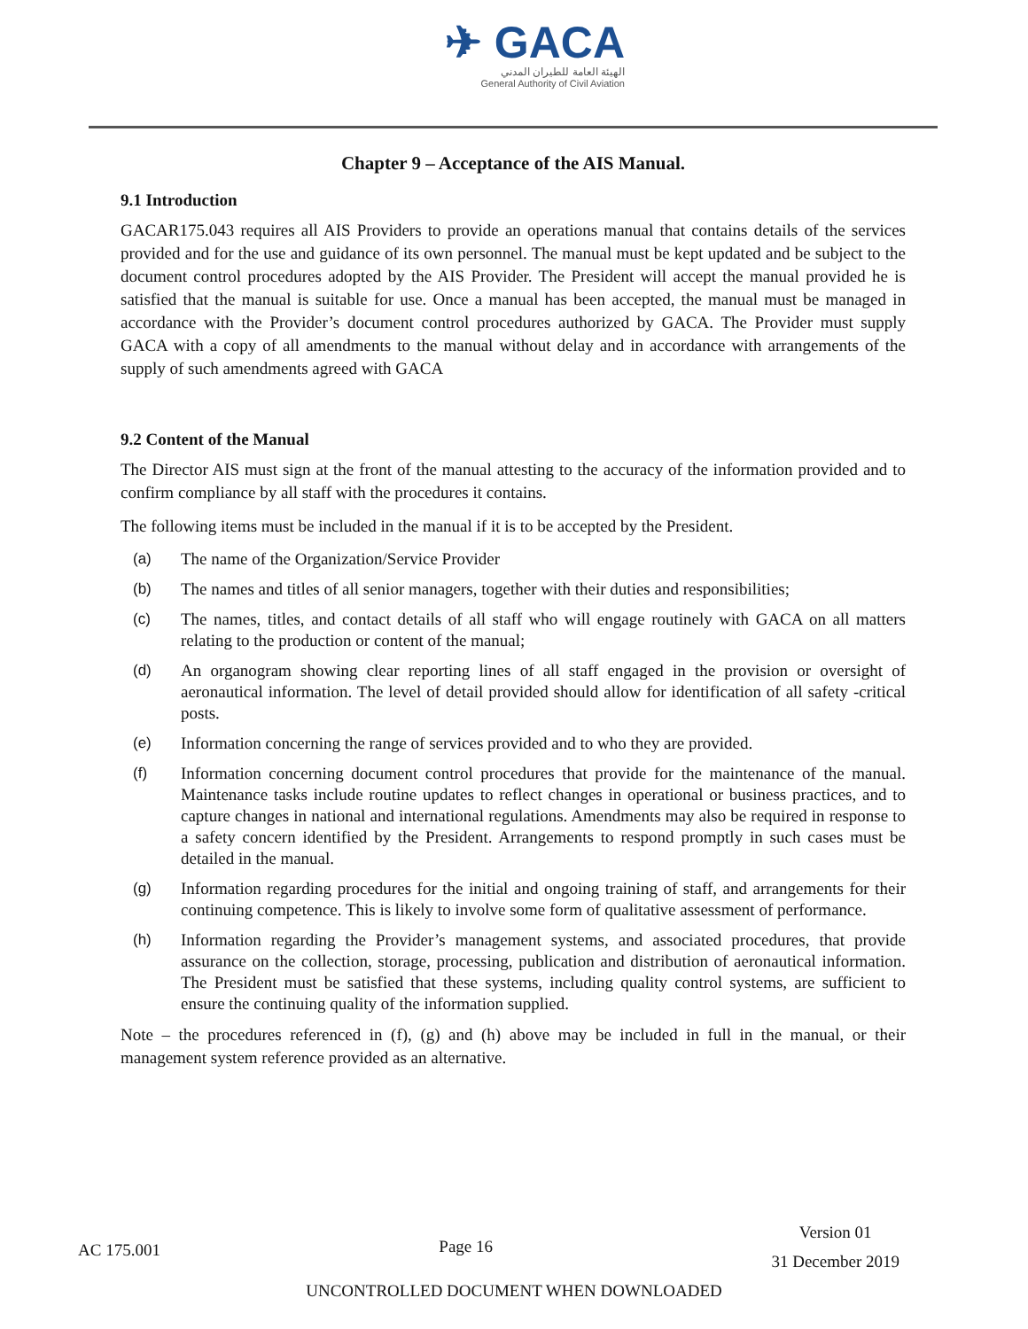✈ GACA
الهيئة العامة للطيران المدني
General Authority of Civil Aviation
Chapter 9 – Acceptance of the AIS Manual.
9.1 Introduction
GACAR175.043 requires all AIS Providers to provide an operations manual that contains details of the services provided and for the use and guidance of its own personnel. The manual must be kept updated and be subject to the document control procedures adopted by the AIS Provider. The President will accept the manual provided he is satisfied that the manual is suitable for use. Once a manual has been accepted, the manual must be managed in accordance with the Provider’s document control procedures authorized by GACA. The Provider must supply GACA with a copy of all amendments to the manual without delay and in accordance with arrangements of the supply of such amendments agreed with GACA
9.2 Content of the Manual
The Director AIS must sign at the front of the manual attesting to the accuracy of the information provided and to confirm compliance by all staff with the procedures it contains.
The following items must be included in the manual if it is to be accepted by the President.
(a) The name of the Organization/Service Provider
(b) The names and titles of all senior managers, together with their duties and responsibilities;
(c) The names, titles, and contact details of all staff who will engage routinely with GACA on all matters relating to the production or content of the manual;
(d) An organogram showing clear reporting lines of all staff engaged in the provision or oversight of aeronautical information. The level of detail provided should allow for identification of all safety -critical posts.
(e) Information concerning the range of services provided and to who they are provided.
(f) Information concerning document control procedures that provide for the maintenance of the manual. Maintenance tasks include routine updates to reflect changes in operational or business practices, and to capture changes in national and international regulations. Amendments may also be required in response to a safety concern identified by the President. Arrangements to respond promptly in such cases must be detailed in the manual.
(g) Information regarding procedures for the initial and ongoing training of staff, and arrangements for their continuing competence. This is likely to involve some form of qualitative assessment of performance.
(h) Information regarding the Provider’s management systems, and associated procedures, that provide assurance on the collection, storage, processing, publication and distribution of aeronautical information. The President must be satisfied that these systems, including quality control systems, are sufficient to ensure the continuing quality of the information supplied.
Note – the procedures referenced in (f), (g) and (h) above may be included in full in the manual, or their management system reference provided as an alternative.
AC 175.001 Page 16 Version 01
31 December 2019
UNCONTROLLED DOCUMENT WHEN DOWNLOADED